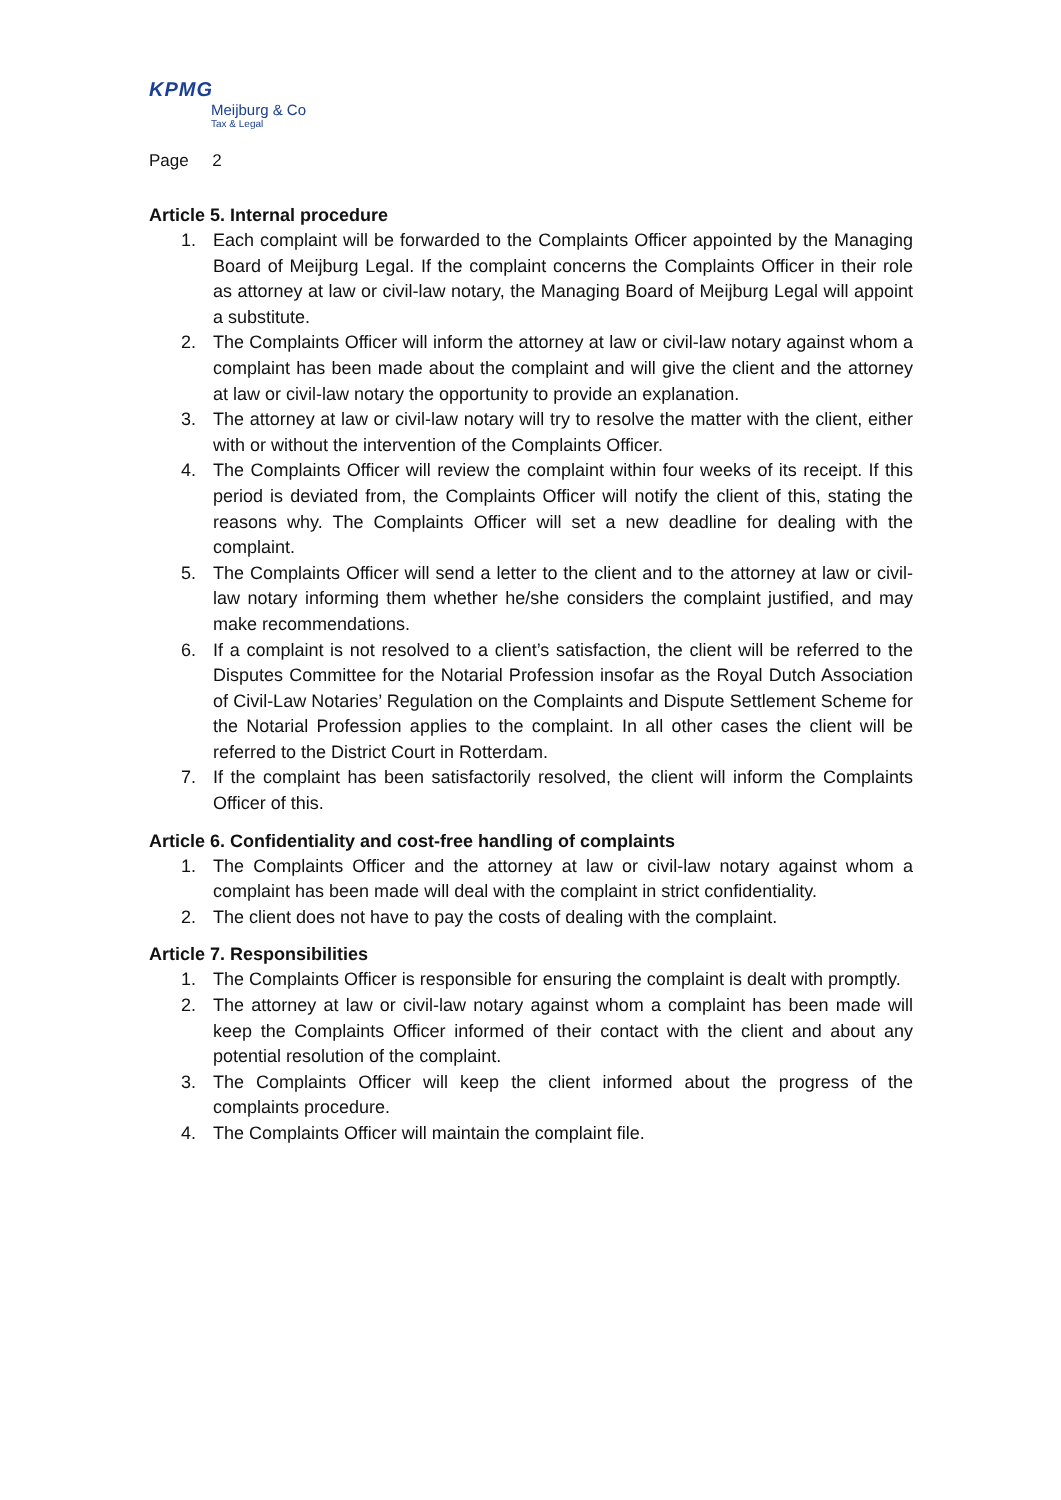KPMG
Meijburg & Co
Tax & Legal
Page 2
Article 5. Internal procedure
1. Each complaint will be forwarded to the Complaints Officer appointed by the Managing Board of Meijburg Legal. If the complaint concerns the Complaints Officer in their role as attorney at law or civil-law notary, the Managing Board of Meijburg Legal will appoint a substitute.
2. The Complaints Officer will inform the attorney at law or civil-law notary against whom a complaint has been made about the complaint and will give the client and the attorney at law or civil-law notary the opportunity to provide an explanation.
3. The attorney at law or civil-law notary will try to resolve the matter with the client, either with or without the intervention of the Complaints Officer.
4. The Complaints Officer will review the complaint within four weeks of its receipt. If this period is deviated from, the Complaints Officer will notify the client of this, stating the reasons why. The Complaints Officer will set a new deadline for dealing with the complaint.
5. The Complaints Officer will send a letter to the client and to the attorney at law or civil-law notary informing them whether he/she considers the complaint justified, and may make recommendations.
6. If a complaint is not resolved to a client’s satisfaction, the client will be referred to the Disputes Committee for the Notarial Profession insofar as the Royal Dutch Association of Civil-Law Notaries’ Regulation on the Complaints and Dispute Settlement Scheme for the Notarial Profession applies to the complaint. In all other cases the client will be referred to the District Court in Rotterdam.
7. If the complaint has been satisfactorily resolved, the client will inform the Complaints Officer of this.
Article 6. Confidentiality and cost-free handling of complaints
1. The Complaints Officer and the attorney at law or civil-law notary against whom a complaint has been made will deal with the complaint in strict confidentiality.
2. The client does not have to pay the costs of dealing with the complaint.
Article 7. Responsibilities
1. The Complaints Officer is responsible for ensuring the complaint is dealt with promptly.
2. The attorney at law or civil-law notary against whom a complaint has been made will keep the Complaints Officer informed of their contact with the client and about any potential resolution of the complaint.
3. The Complaints Officer will keep the client informed about the progress of the complaints procedure.
4. The Complaints Officer will maintain the complaint file.